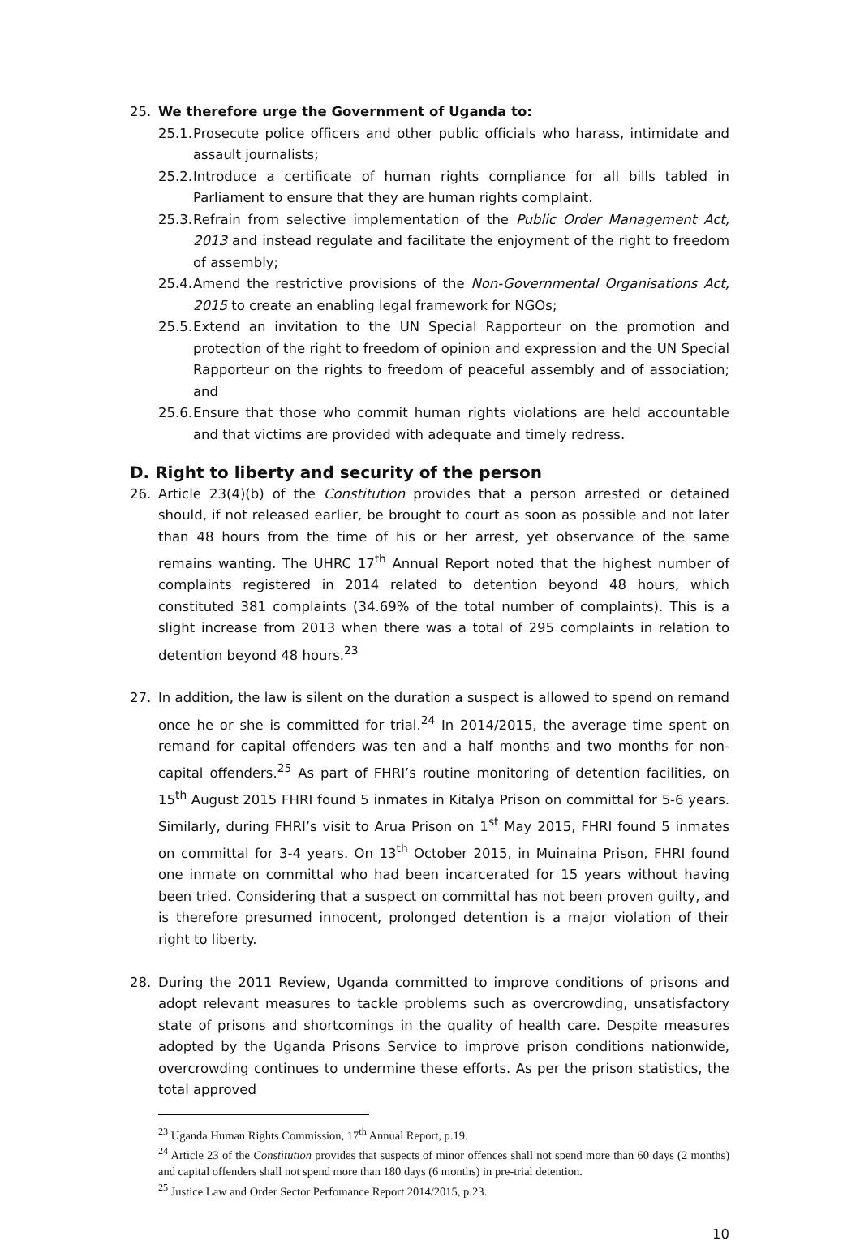25. We therefore urge the Government of Uganda to:
25.1.
Prosecute police officers and other public officials who harass, intimidate and assault journalists;
25.2.
Introduce a certificate of human rights compliance for all bills tabled in Parliament to ensure that they are human rights complaint.
25.3.
Refrain from selective implementation of the Public Order Management Act, 2013 and instead regulate and facilitate the enjoyment of the right to freedom of assembly;
25.4.
Amend the restrictive provisions of the Non-Governmental Organisations Act, 2015 to create an enabling legal framework for NGOs;
25.5.
Extend an invitation to the UN Special Rapporteur on the promotion and protection of the right to freedom of opinion and expression and the UN Special Rapporteur on the rights to freedom of peaceful assembly and of association; and
25.6.
Ensure that those who commit human rights violations are held accountable and that victims are provided with adequate and timely redress.
D. Right to liberty and security of the person
26. Article 23(4)(b) of the Constitution provides that a person arrested or detained should, if not released earlier, be brought to court as soon as possible and not later than 48 hours from the time of his or her arrest, yet observance of the same remains wanting. The UHRC 17<sup>th</sup> Annual Report noted that the highest number of complaints registered in 2014 related to detention beyond 48 hours, which constituted 381 complaints (34.69% of the total number of complaints). This is a slight increase from 2013 when there was a total of 295 complaints in relation to detention beyond 48 hours.<sup>23</sup>
27. In addition, the law is silent on the duration a suspect is allowed to spend on remand once he or she is committed for trial.<sup>24</sup> In 2014/2015, the average time spent on remand for capital offenders was ten and a half months and two months for non-capital offenders.<sup>25</sup> As part of FHRI’s routine monitoring of detention facilities, on 15<sup>th</sup> August 2015 FHRI found 5 inmates in Kitalya Prison on committal for 5-6 years. Similarly, during FHRI’s visit to Arua Prison on 1<sup>st</sup> May 2015, FHRI found 5 inmates on committal for 3-4 years. On 13<sup>th</sup> October 2015, in Muinaina Prison, FHRI found one inmate on committal who had been incarcerated for 15 years without having been tried. Considering that a suspect on committal has not been proven guilty, and is therefore presumed innocent, prolonged detention is a major violation of their right to liberty.
28. During the 2011 Review, Uganda committed to improve conditions of prisons and adopt relevant measures to tackle problems such as overcrowding, unsatisfactory state of prisons and shortcomings in the quality of health care. Despite measures adopted by the Uganda Prisons Service to improve prison conditions nationwide, overcrowding continues to undermine these efforts. As per the prison statistics, the total approved
<sup>23</sup> Uganda Human Rights Commission, 17<sup>th</sup> Annual Report, p.19.
<sup>24</sup> Article 23 of the Constitution provides that suspects of minor offences shall not spend more than 60 days (2 months) and capital offenders shall not spend more than 180 days (6 months) in pre-trial detention.
<sup>25</sup> Justice Law and Order Sector Perfomance Report 2014/2015, p.23.
10